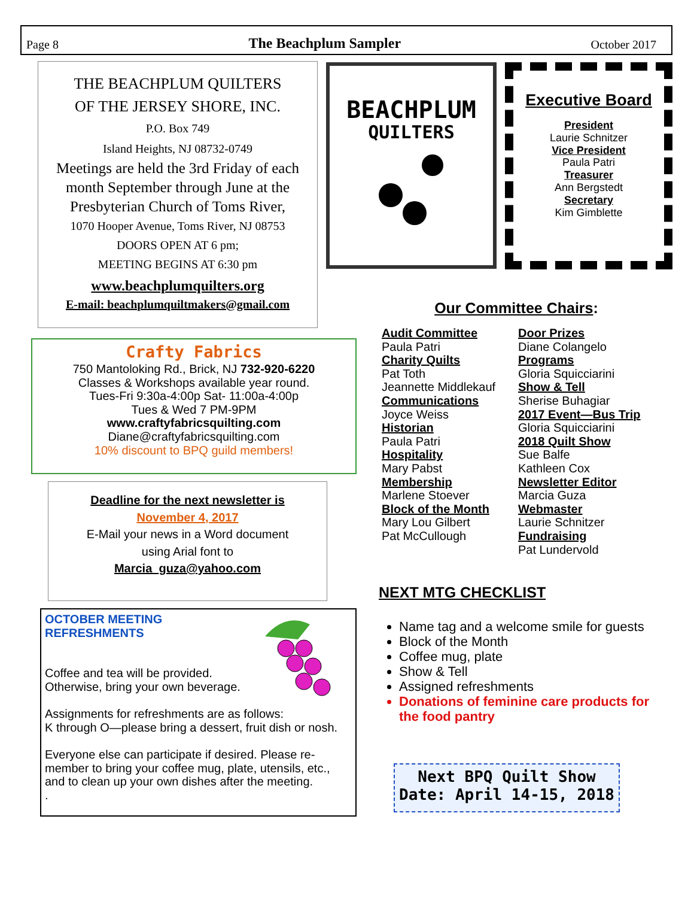Page 8 The Beachplum Sampler October 2017
THE BEACHPLUM QUILTERS
OF THE JERSEY SHORE, INC.
P.O. Box 749
Island Heights, NJ 08732-0749
Meetings are held the 3rd Friday of each month September through June at the Presbyterian Church of Toms River,
1070 Hooper Avenue, Toms River, NJ 08753
DOORS OPEN AT 6 pm;
MEETING BEGINS AT 6:30 pm
www.beachplumquilters.org
E-mail: beachplumquiltmakers@gmail.com
BEACHPLUM
QUILTERS
Executive Board
President
Laurie Schnitzer
Vice President
Paula Patri
Treasurer
Ann Bergstedt
Secretary
Kim Gimblette
Crafty Fabrics
750 Mantoloking Rd., Brick, NJ 732-920-6220
Classes & Workshops available year round.
Tues-Fri 9:30a-4:00p Sat- 11:00a-4:00p
Tues & Wed 7 PM-9PM
www.craftyfabricsquilting.com
Diane@craftyfabricsquilting.com
10% discount to BPQ guild members!
Deadline for the next newsletter is
November 4, 2017
E-Mail your news in a Word document
using Arial font to
Marcia_guza@yahoo.com
OCTOBER MEETING
REFRESHMENTS
Coffee and tea will be provided.
Otherwise, bring your own beverage.
Assignments for refreshments are as follows:
K through O—please bring a dessert, fruit dish or nosh.
Everyone else can participate if desired. Please re-member to bring your coffee mug, plate, utensils, etc., and to clean up your own dishes after the meeting.
.
Our Committee Chairs:
Audit Committee
Paula Patri
Charity Quilts
Pat Toth
Jeannette Middlekauf
Communications
Joyce Weiss
Historian
Paula Patri
Hospitality
Mary Pabst
Membership
Marlene Stoever
Block of the Month
Mary Lou Gilbert
Pat McCullough
Door Prizes
Diane Colangelo
Programs
Gloria Squicciarini
Show & Tell
Sherise Buhagiar
2017 Event—Bus Trip
Gloria Squicciarini
2018 Quilt Show
Sue Balfe
Kathleen Cox
Newsletter Editor
Marcia Guza
Webmaster
Laurie Schnitzer
Fundraising
Pat Lundervold
NEXT MTG CHECKLIST
Name tag and a welcome smile for guests
Block of the Month
Coffee mug, plate
Show & Tell
Assigned refreshments
Donations of feminine care products for the food pantry
Next BPQ Quilt Show
Date: April 14-15, 2018